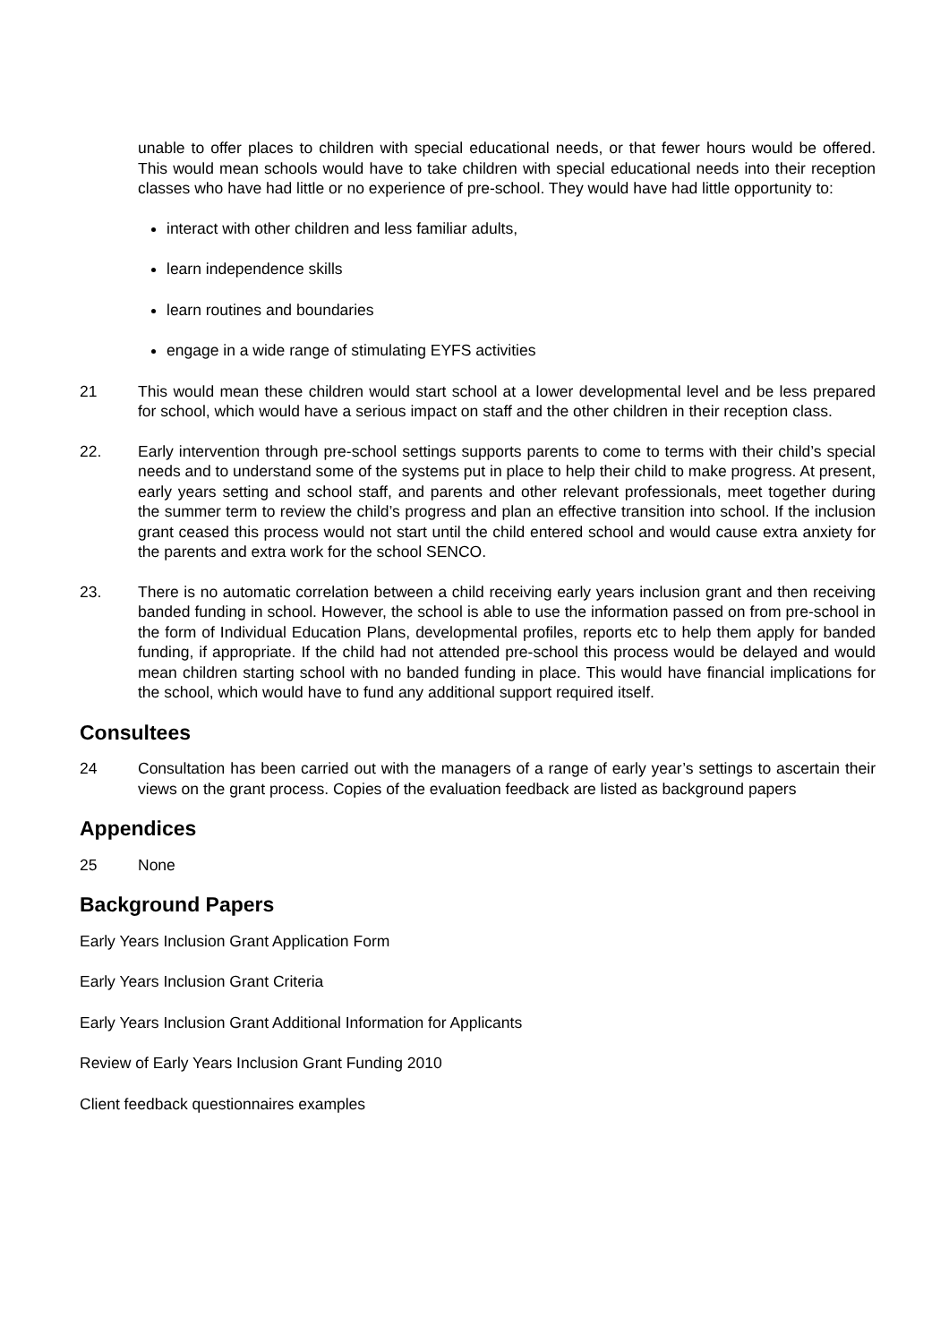unable to offer places to children with special educational needs, or that fewer hours would be offered. This would mean schools would have to take children with special educational needs into their reception classes who have had little or no experience of pre-school. They would have had little opportunity to:
interact with other children and less familiar adults,
learn independence skills
learn routines and boundaries
engage in a wide range of stimulating EYFS activities
21 This would mean these children would start school at a lower developmental level and be less prepared for school, which would have a serious impact on staff and the other children in their reception class.
22. Early intervention through pre-school settings supports parents to come to terms with their child’s special needs and to understand some of the systems put in place to help their child to make progress. At present, early years setting and school staff, and parents and other relevant professionals, meet together during the summer term to review the child’s progress and plan an effective transition into school. If the inclusion grant ceased this process would not start until the child entered school and would cause extra anxiety for the parents and extra work for the school SENCO.
23. There is no automatic correlation between a child receiving early years inclusion grant and then receiving banded funding in school. However, the school is able to use the information passed on from pre-school in the form of Individual Education Plans, developmental profiles, reports etc to help them apply for banded funding, if appropriate. If the child had not attended pre-school this process would be delayed and would mean children starting school with no banded funding in place. This would have financial implications for the school, which would have to fund any additional support required itself.
Consultees
24 Consultation has been carried out with the managers of a range of early year’s settings to ascertain their views on the grant process. Copies of the evaluation feedback are listed as background papers
Appendices
25 None
Background Papers
Early Years Inclusion Grant Application Form
Early Years Inclusion Grant Criteria
Early Years Inclusion Grant Additional Information for Applicants
Review of Early Years Inclusion Grant Funding 2010
Client feedback questionnaires examples